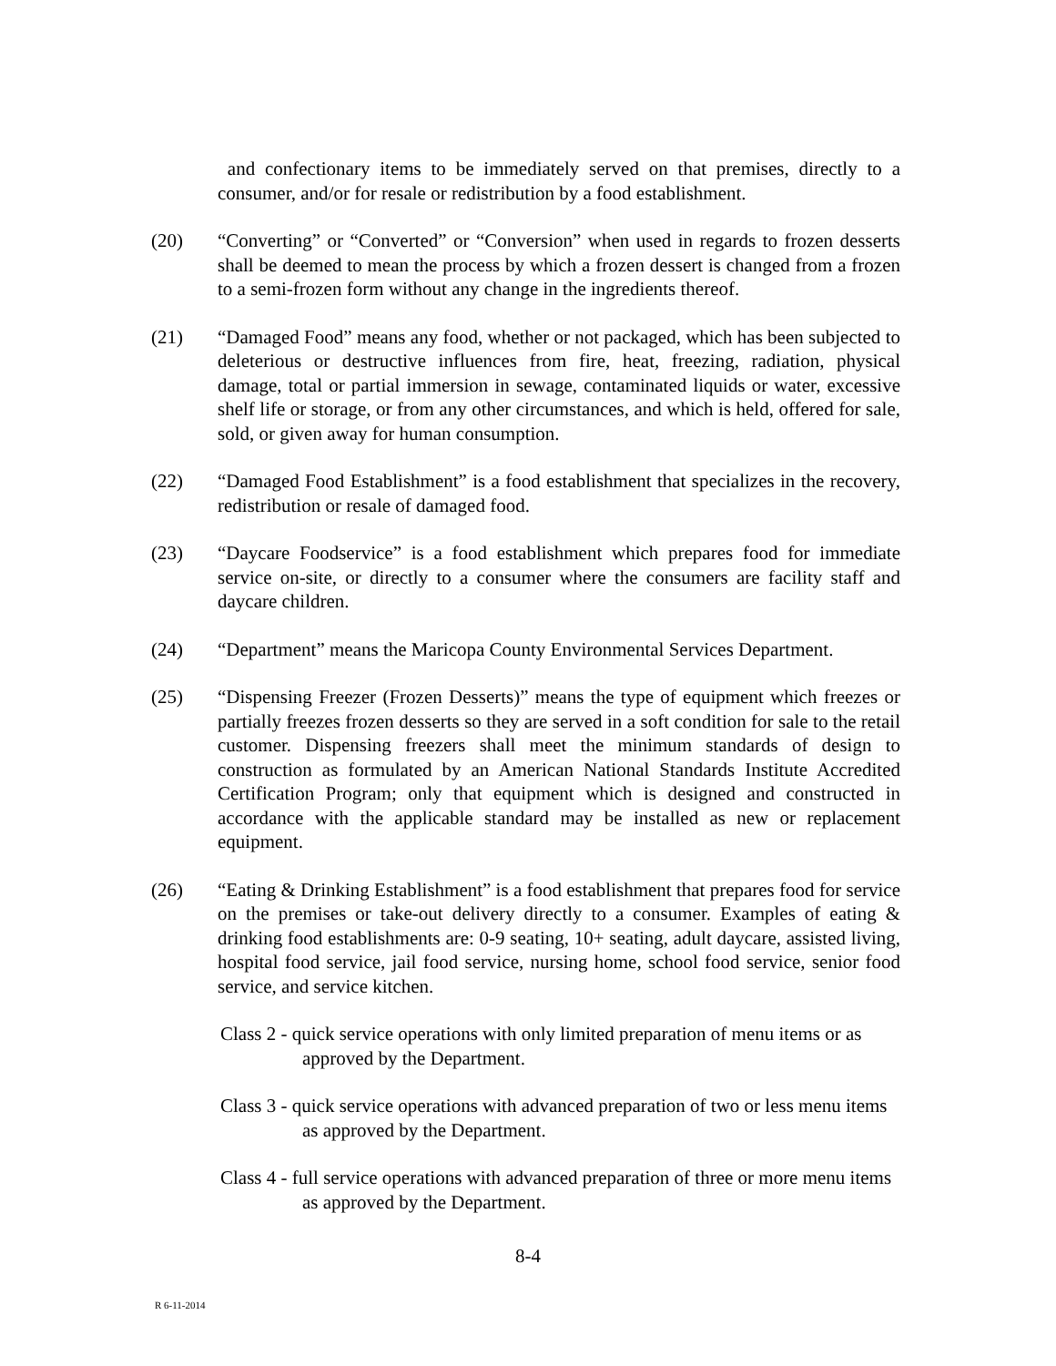and confectionary items to be immediately served on that premises, directly to a consumer, and/or for resale or redistribution by a food establishment.
(20) “Converting” or “Converted” or “Conversion” when used in regards to frozen desserts shall be deemed to mean the process by which a frozen dessert is changed from a frozen to a semi-frozen form without any change in the ingredients thereof.
(21) “Damaged Food” means any food, whether or not packaged, which has been subjected to deleterious or destructive influences from fire, heat, freezing, radiation, physical damage, total or partial immersion in sewage, contaminated liquids or water, excessive shelf life or storage, or from any other circumstances, and which is held, offered for sale, sold, or given away for human consumption.
(22) “Damaged Food Establishment” is a food establishment that specializes in the recovery, redistribution or resale of damaged food.
(23) “Daycare Foodservice” is a food establishment which prepares food for immediate service on-site, or directly to a consumer where the consumers are facility staff and daycare children.
(24) “Department” means the Maricopa County Environmental Services Department.
(25) “Dispensing Freezer (Frozen Desserts)” means the type of equipment which freezes or partially freezes frozen desserts so they are served in a soft condition for sale to the retail customer. Dispensing freezers shall meet the minimum standards of design to construction as formulated by an American National Standards Institute Accredited Certification Program; only that equipment which is designed and constructed in accordance with the applicable standard may be installed as new or replacement equipment.
(26) “Eating & Drinking Establishment” is a food establishment that prepares food for service on the premises or take-out delivery directly to a consumer. Examples of eating & drinking food establishments are: 0-9 seating, 10+ seating, adult daycare, assisted living, hospital food service, jail food service, nursing home, school food service, senior food service, and service kitchen.
Class 2 - quick service operations with only limited preparation of menu items or as approved by the Department.
Class 3 - quick service operations with advanced preparation of two or less menu items as approved by the Department.
Class 4 - full service operations with advanced preparation of three or more menu items as approved by the Department.
8-4
R 6-11-2014